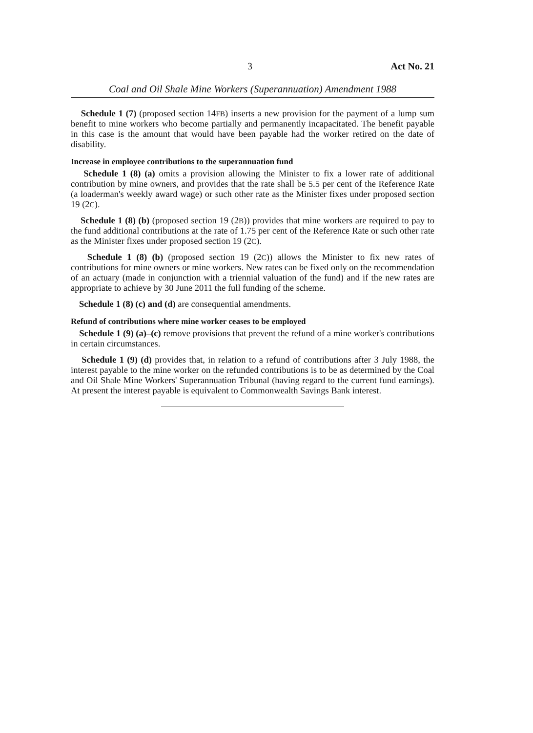3 Act No. 21
Coal and Oil Shale Mine Workers (Superannuation) Amendment 1988
Schedule 1 (7) (proposed section 14FB) inserts a new provision for the payment of a lump sum benefit to mine workers who become partially and permanently incapacitated. The benefit payable in this case is the amount that would have been payable had the worker retired on the date of disability.
Increase in employee contributions to the superannuation fund
Schedule 1 (8) (a) omits a provision allowing the Minister to fix a lower rate of additional contribution by mine owners, and provides that the rate shall be 5.5 per cent of the Reference Rate (a loaderman's weekly award wage) or such other rate as the Minister fixes under proposed section 19 (2C).
Schedule 1 (8) (b) (proposed section 19 (2B)) provides that mine workers are required to pay to the fund additional contributions at the rate of 1.75 per cent of the Reference Rate or such other rate as the Minister fixes under proposed section 19 (2C).
Schedule 1 (8) (b) (proposed section 19 (2C)) allows the Minister to fix new rates of contributions for mine owners or mine workers. New rates can be fixed only on the recommendation of an actuary (made in conjunction with a triennial valuation of the fund) and if the new rates are appropriate to achieve by 30 June 2011 the full funding of the scheme.
Schedule 1 (8) (c) and (d) are consequential amendments.
Refund of contributions where mine worker ceases to be employed
Schedule 1 (9) (a)–(c) remove provisions that prevent the refund of a mine worker's contributions in certain circumstances.
Schedule 1 (9) (d) provides that, in relation to a refund of contributions after 3 July 1988, the interest payable to the mine worker on the refunded contributions is to be as determined by the Coal and Oil Shale Mine Workers' Superannuation Tribunal (having regard to the current fund earnings). At present the interest payable is equivalent to Commonwealth Savings Bank interest.